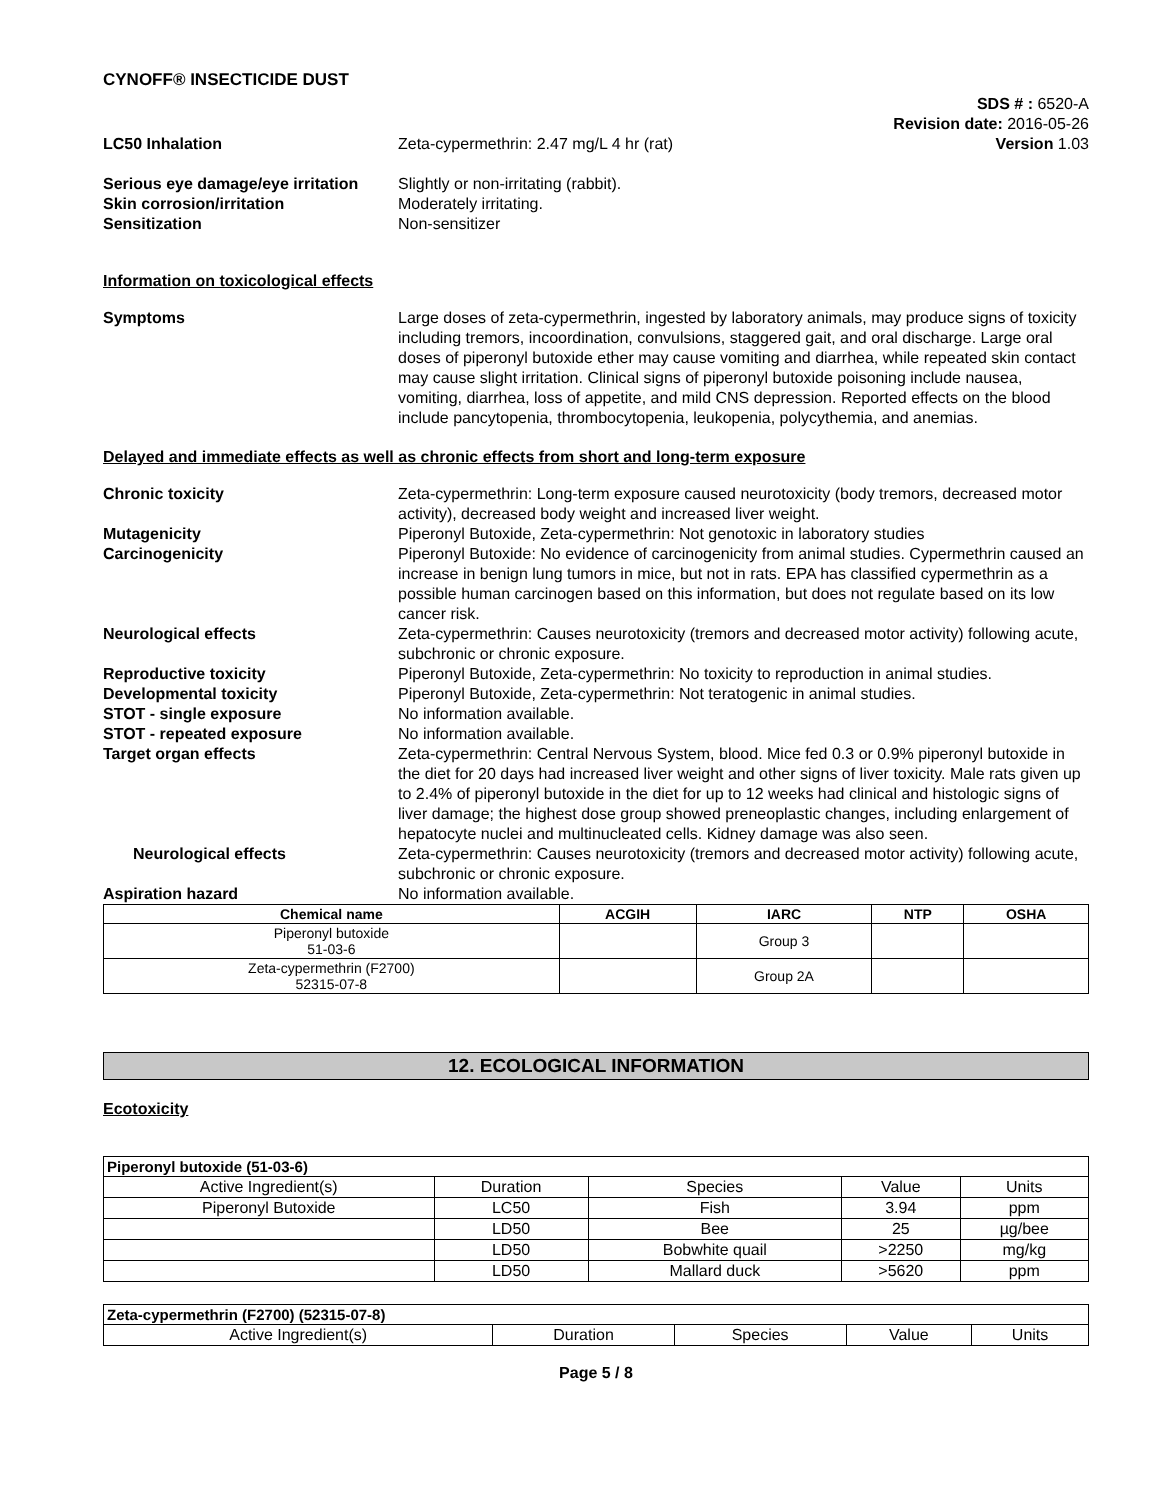CYNOFF® INSECTICIDE DUST
SDS # : 6520-A
Revision date: 2016-05-26
Version 1.03
LC50 Inhalation Zeta-cypermethrin: 2.47 mg/L 4 hr (rat)
Serious eye damage/eye irritation
Slightly or non-irritating (rabbit).
Skin corrosion/irritation Moderately irritating.
Sensitization Non-sensitizer
Information on toxicological effects
Symptoms Large doses of zeta-cypermethrin, ingested by laboratory animals, may produce signs of toxicity including tremors, incoordination, convulsions, staggered gait, and oral discharge. Large oral doses of piperonyl butoxide ether may cause vomiting and diarrhea, while repeated skin contact may cause slight irritation. Clinical signs of piperonyl butoxide poisoning include nausea, vomiting, diarrhea, loss of appetite, and mild CNS depression. Reported effects on the blood include pancytopenia, thrombocytopenia, leukopenia, polycythemia, and anemias.
Delayed and immediate effects as well as chronic effects from short and long-term exposure
Chronic toxicity Zeta-cypermethrin: Long-term exposure caused neurotoxicity (body tremors, decreased motor activity), decreased body weight and increased liver weight.
Mutagenicity Piperonyl Butoxide, Zeta-cypermethrin: Not genotoxic in laboratory studies
Carcinogenicity Piperonyl Butoxide: No evidence of carcinogenicity from animal studies. Cypermethrin caused an increase in benign lung tumors in mice, but not in rats. EPA has classified cypermethrin as a possible human carcinogen based on this information, but does not regulate based on its low cancer risk.
Neurological effects Zeta-cypermethrin: Causes neurotoxicity (tremors and decreased motor activity) following acute, subchronic or chronic exposure.
Reproductive toxicity Piperonyl Butoxide, Zeta-cypermethrin: No toxicity to reproduction in animal studies.
Developmental toxicity Piperonyl Butoxide, Zeta-cypermethrin: Not teratogenic in animal studies.
STOT - single exposure No information available.
STOT - repeated exposure No information available.
Target organ effects Zeta-cypermethrin: Central Nervous System, blood. Mice fed 0.3 or 0.9% piperonyl butoxide in the diet for 20 days had increased liver weight and other signs of liver toxicity. Male rats given up to 2.4% of piperonyl butoxide in the diet for up to 12 weeks had clinical and histologic signs of liver damage; the highest dose group showed preneoplastic changes, including enlargement of hepatocyte nuclei and multinucleated cells. Kidney damage was also seen.
Neurological effects Zeta-cypermethrin: Causes neurotoxicity (tremors and decreased motor activity) following acute, subchronic or chronic exposure.
Aspiration hazard No information available.
| Chemical name | ACGIH | IARC | NTP | OSHA |
| --- | --- | --- | --- | --- |
| Piperonyl butoxide 51-03-6 | | Group 3 | | |
| Zeta-cypermethrin (F2700) 52315-07-8 | | Group 2A | | |
12. ECOLOGICAL INFORMATION
Ecotoxicity
| Piperonyl butoxide (51-03-6) | | | | |
| Active Ingredient(s) | Duration | Species | Value | Units |
| Piperonyl Butoxide | LC50 | Fish | 3.94 | ppm |
| | LD50 | Bee | 25 | µg/bee |
| | LD50 | Bobwhite quail | >2250 | mg/kg |
| | LD50 | Mallard duck | >5620 | ppm |
| Zeta-cypermethrin (F2700) (52315-07-8) | | | | |
| Active Ingredient(s) | Duration | Species | Value | Units |
Page 5 / 8